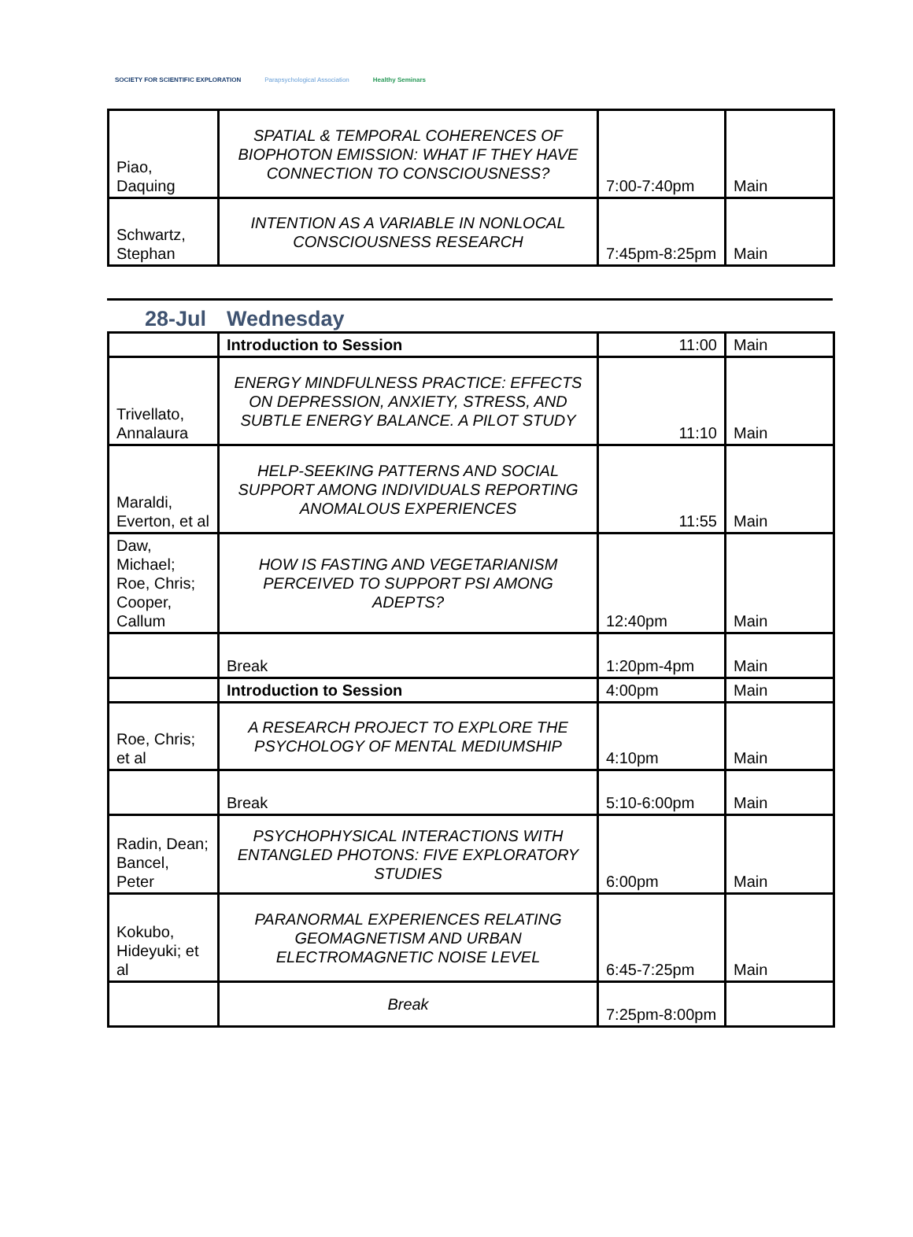SOCIETY FOR SCIENTIFIC EXPLORATION
Parapsychological Association Healthy Seminars
| Piao, Daquing | SPATIAL & TEMPORAL COHERENCES OF BIOPHOTON EMISSION: WHAT IF THEY HAVE CONNECTION TO CONSCIOUSNESS? | 7:00-7:40pm | Main |
| Schwartz, Stephan | INTENTION AS A VARIABLE IN NONLOCAL CONSCIOUSNESS RESEARCH | 7:45pm-8:25pm | Main |
28-Jul Wednesday
| | Introduction to Session | 11:00 | Main |
| Trivellato, Annalaura | ENERGY MINDFULNESS PRACTICE: EFFECTS ON DEPRESSION, ANXIETY, STRESS, AND SUBTLE ENERGY BALANCE. A PILOT STUDY | 11:10 | Main |
| Maraldi, Everton, et al | HELP-SEEKING PATTERNS AND SOCIAL SUPPORT AMONG INDIVIDUALS REPORTING ANOMALOUS EXPERIENCES | 11:55 | Main |
| Daw, Michael; Roe, Chris; Cooper, Callum | HOW IS FASTING AND VEGETARIANISM PERCEIVED TO SUPPORT PSI AMONG ADEPTS? | 12:40pm | Main |
| | Break | 1:20pm-4pm | Main |
| | Introduction to Session | 4:00pm | Main |
| Roe, Chris; et al | A RESEARCH PROJECT TO EXPLORE THE PSYCHOLOGY OF MENTAL MEDIUMSHIP | 4:10pm | Main |
| | Break | 5:10-6:00pm | Main |
| Radin, Dean; Bancel, Peter | PSYCHOPHYSICAL INTERACTIONS WITH ENTANGLED PHOTONS: FIVE EXPLORATORY STUDIES | 6:00pm | Main |
| Kokubo, Hideyuki; et al | PARANORMAL EXPERIENCES RELATING GEOMAGNETISM AND URBAN ELECTROMAGNETIC NOISE LEVEL | 6:45-7:25pm | Main |
| | Break | 7:25pm-8:00pm | |